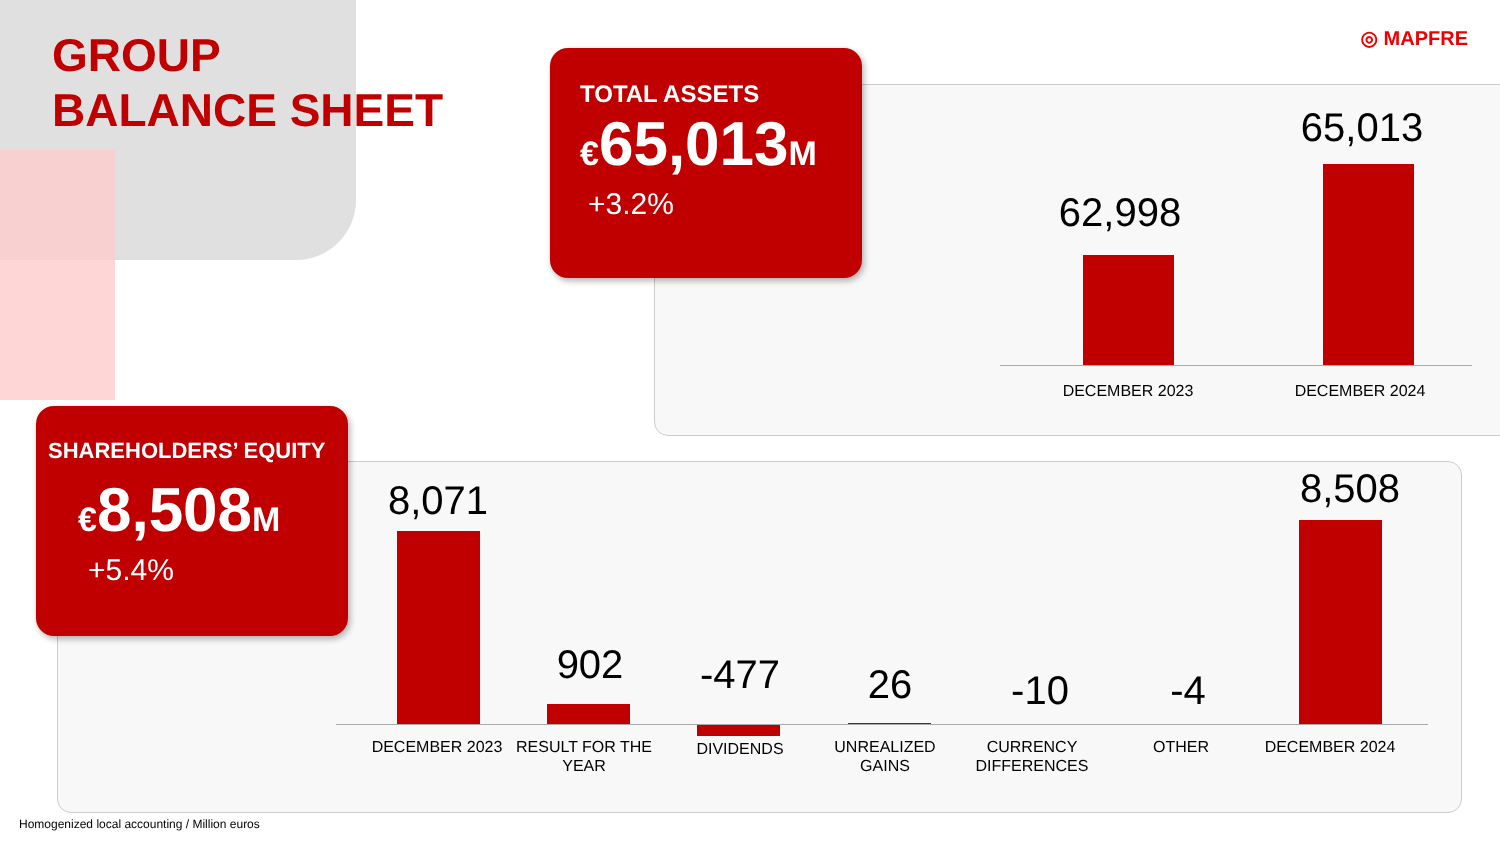GROUP
BALANCE SHEET
◎ MAPFRE
TOTAL ASSETS
€65,013M
+3.2%
SHAREHOLDERS’ EQUITY
€8,508M
+5.4%
62,998
65,013
DECEMBER 2023 DECEMBER 2024
8,071
902 -477 26 -10 -4
8,508
DECEMBER 2023
RESULT FOR THE YEAR
DIVIDENDS
UNREALIZED GAINS
CURRENCY DIFFERENCES
OTHER DECEMBER 2024
Homogenized local accounting / Million euros